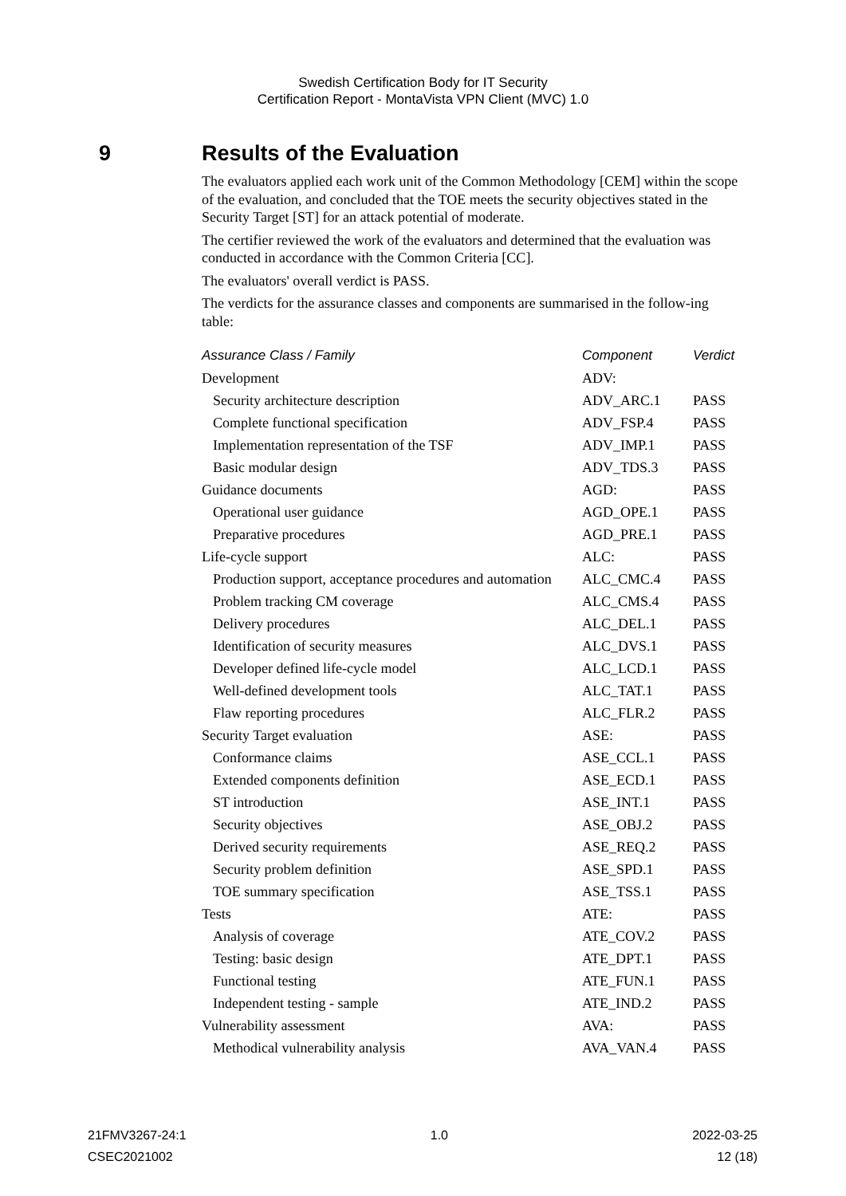Swedish Certification Body for IT Security
Certification Report - MontaVista VPN Client (MVC) 1.0
9 Results of the Evaluation
The evaluators applied each work unit of the Common Methodology [CEM] within the scope of the evaluation, and concluded that the TOE meets the security objectives stated in the Security Target [ST] for an attack potential of moderate.
The certifier reviewed the work of the evaluators and determined that the evaluation was conducted in accordance with the Common Criteria [CC].
The evaluators' overall verdict is PASS.
The verdicts for the assurance classes and components are summarised in the follow-ing table:
| Assurance Class / Family | Component | Verdict |
| --- | --- | --- |
| Development | ADV: | |
| Security architecture description | ADV_ARC.1 | PASS |
| Complete functional specification | ADV_FSP.4 | PASS |
| Implementation representation of the TSF | ADV_IMP.1 | PASS |
| Basic modular design | ADV_TDS.3 | PASS |
| Guidance documents | AGD: | PASS |
| Operational user guidance | AGD_OPE.1 | PASS |
| Preparative procedures | AGD_PRE.1 | PASS |
| Life-cycle support | ALC: | PASS |
| Production support, acceptance procedures and automation | ALC_CMC.4 | PASS |
| Problem tracking CM coverage | ALC_CMS.4 | PASS |
| Delivery procedures | ALC_DEL.1 | PASS |
| Identification of security measures | ALC_DVS.1 | PASS |
| Developer defined life-cycle model | ALC_LCD.1 | PASS |
| Well-defined development tools | ALC_TAT.1 | PASS |
| Flaw reporting procedures | ALC_FLR.2 | PASS |
| Security Target evaluation | ASE: | PASS |
| Conformance claims | ASE_CCL.1 | PASS |
| Extended components definition | ASE_ECD.1 | PASS |
| ST introduction | ASE_INT.1 | PASS |
| Security objectives | ASE_OBJ.2 | PASS |
| Derived security requirements | ASE_REQ.2 | PASS |
| Security problem definition | ASE_SPD.1 | PASS |
| TOE summary specification | ASE_TSS.1 | PASS |
| Tests | ATE: | PASS |
| Analysis of coverage | ATE_COV.2 | PASS |
| Testing: basic design | ATE_DPT.1 | PASS |
| Functional testing | ATE_FUN.1 | PASS |
| Independent testing - sample | ATE_IND.2 | PASS |
| Vulnerability assessment | AVA: | PASS |
| Methodical vulnerability analysis | AVA_VAN.4 | PASS |
21FMV3267-24:1 1.0 2022-03-25
CSEC2021002 12 (18)